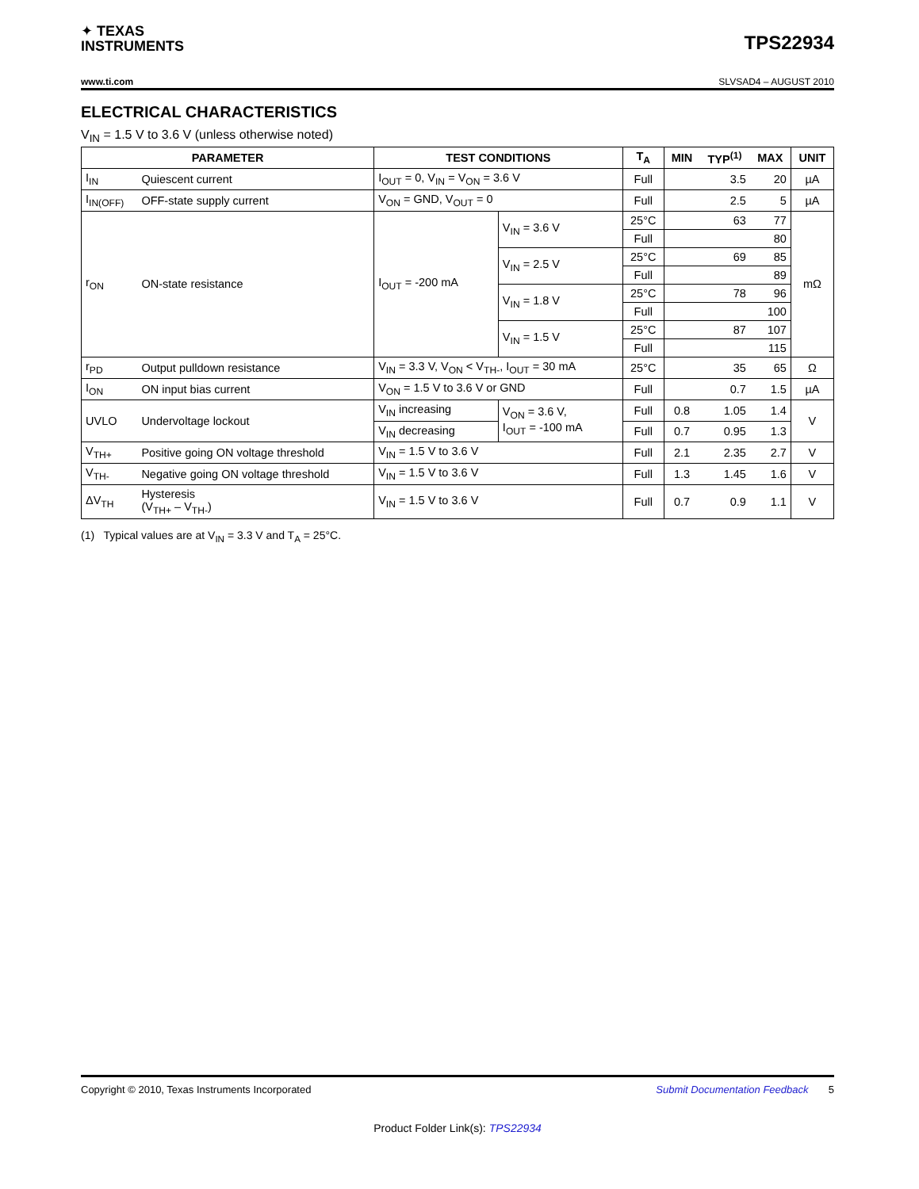✦ TEXAS
INSTRUMENTS
TPS22934
www.ti.com SLVSAD4 – AUGUST 2010
ELECTRICAL CHARACTERISTICS
V<sub>IN</sub> = 1.5 V to 3.6 V (unless otherwise noted)
| PARAMETER | | TEST CONDITIONS | | T<sub>A</sub> | MIN | TYP<sup>(1)</sup> | MAX | UNIT |
| --- | --- | --- | --- | --- | --- | --- | --- | --- |
| I<sub>IN</sub> | Quiescent current | I<sub>OUT</sub> = 0, V<sub>IN</sub> = V<sub>ON</sub> = 3.6 V | | Full | | 3.5 | 20 | µA |
| I<sub>IN(OFF)</sub> | OFF-state supply current | V<sub>ON</sub> = GND, V<sub>OUT</sub> = 0 | | Full | | 2.5 | 5 | µA |
| r<sub>ON</sub> | ON-state resistance | I<sub>OUT</sub> = -200 mA | V<sub>IN</sub> = 3.6 V | 25°C | | 63 | 77 | mΩ |
| | | | | Full | | | 80 | |
| | | | V<sub>IN</sub> = 2.5 V | 25°C | | 69 | 85 | |
| | | | | Full | | | 89 | |
| | | | V<sub>IN</sub> = 1.8 V | 25°C | | 78 | 96 | |
| | | | | Full | | | 100 | |
| | | | V<sub>IN</sub> = 1.5 V | 25°C | | 87 | 107 | |
| | | | | Full | | | 115 | |
| r<sub>PD</sub> | Output pulldown resistance | V<sub>IN</sub> = 3.3 V, V<sub>ON</sub> < V<sub>TH-</sub>, I<sub>OUT</sub> = 30 mA | | 25°C | | 35 | 65 | Ω |
| I<sub>ON</sub> | ON input bias current | V<sub>ON</sub> = 1.5 V to 3.6 V or GND | | Full | | 0.7 | 1.5 | µA |
| UVLO | Undervoltage lockout | V<sub>IN</sub> increasing | V<sub>ON</sub> = 3.6 V, I<sub>OUT</sub> = -100 mA | Full | 0.8 | 1.05 | 1.4 | V |
| | | V<sub>IN</sub> decreasing | | Full | 0.7 | 0.95 | 1.3 | |
| V<sub>TH+</sub> | Positive going ON voltage threshold | V<sub>IN</sub> = 1.5 V to 3.6 V | | Full | 2.1 | 2.35 | 2.7 | V |
| V<sub>TH-</sub> | Negative going ON voltage threshold | V<sub>IN</sub> = 1.5 V to 3.6 V | | Full | 1.3 | 1.45 | 1.6 | V |
| ΔV<sub>TH</sub> | Hysteresis (V<sub>TH+</sub> – V<sub>TH-</sub>) | V<sub>IN</sub> = 1.5 V to 3.6 V | | Full | 0.7 | 0.9 | 1.1 | V |
(1) Typical values are at V<sub>IN</sub> = 3.3 V and T<sub>A</sub> = 25°C.
Copyright © 2010, Texas Instruments Incorporated Submit Documentation Feedback 5
Product Folder Link(s): TPS22934